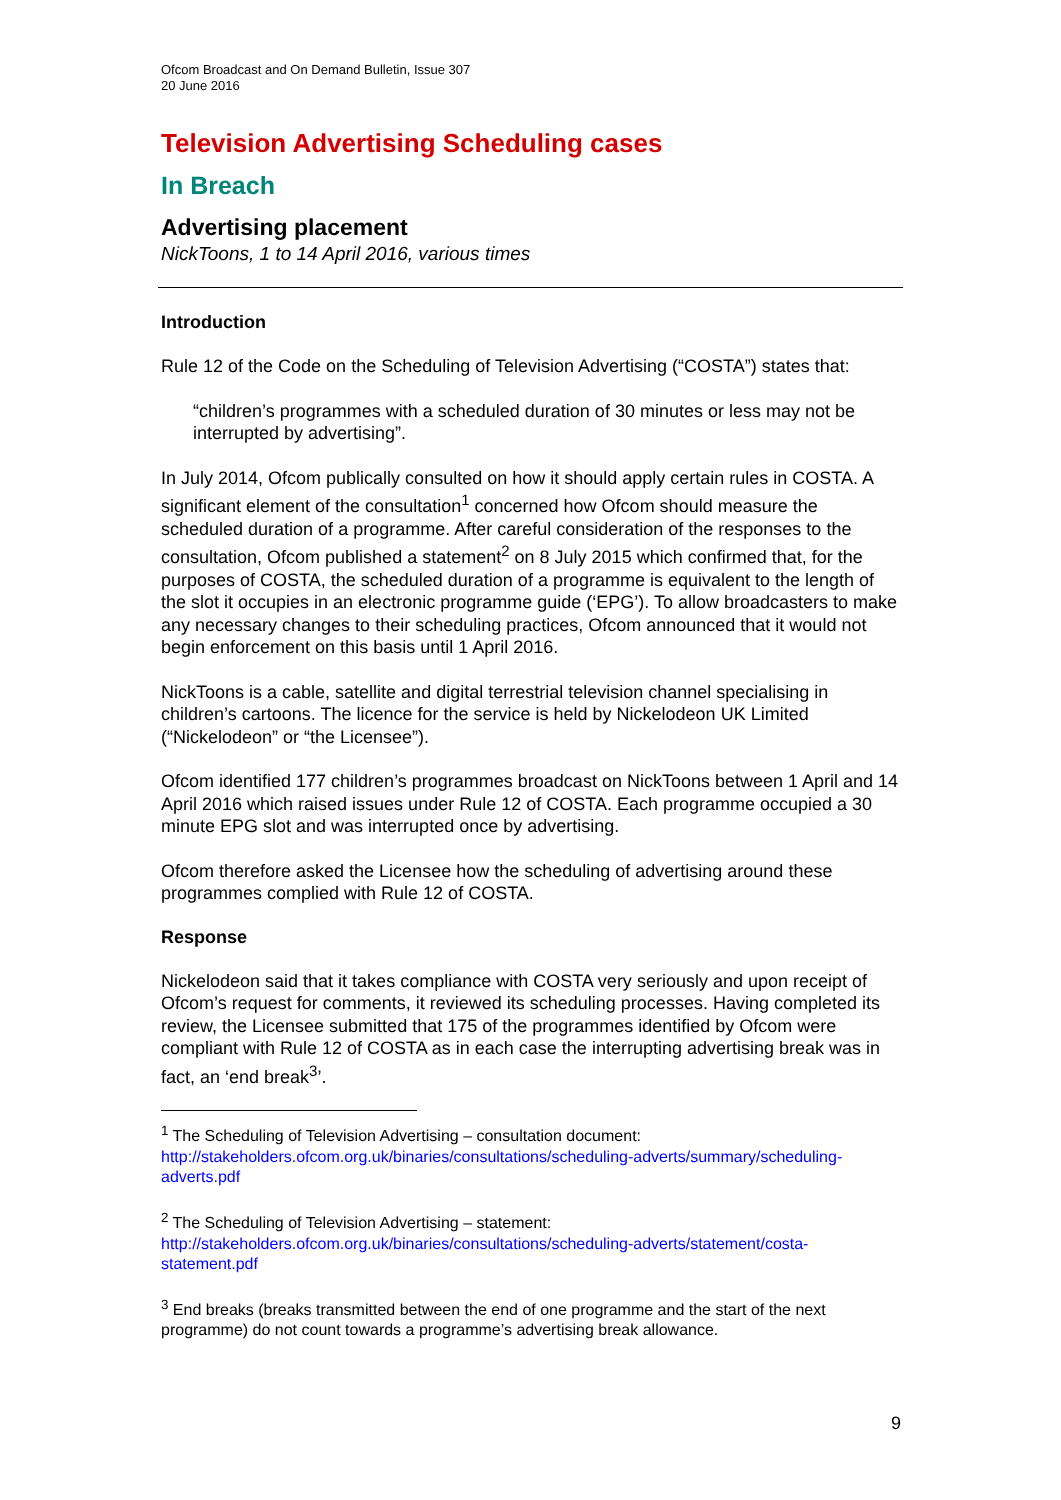Ofcom Broadcast and On Demand Bulletin, Issue 307
20 June 2016
Television Advertising Scheduling cases
In Breach
Advertising placement
NickToons, 1 to 14 April 2016, various times
Introduction
Rule 12 of the Code on the Scheduling of Television Advertising (“COSTA”) states that:
“children’s programmes with a scheduled duration of 30 minutes or less may not be interrupted by advertising”.
In July 2014, Ofcom publically consulted on how it should apply certain rules in COSTA. A significant element of the consultation<sup>1</sup> concerned how Ofcom should measure the scheduled duration of a programme. After careful consideration of the responses to the consultation, Ofcom published a statement<sup>2</sup> on 8 July 2015 which confirmed that, for the purposes of COSTA, the scheduled duration of a programme is equivalent to the length of the slot it occupies in an electronic programme guide (‘EPG’). To allow broadcasters to make any necessary changes to their scheduling practices, Ofcom announced that it would not begin enforcement on this basis until 1 April 2016.
NickToons is a cable, satellite and digital terrestrial television channel specialising in children’s cartoons. The licence for the service is held by Nickelodeon UK Limited (“Nickelodeon” or “the Licensee”).
Ofcom identified 177 children’s programmes broadcast on NickToons between 1 April and 14 April 2016 which raised issues under Rule 12 of COSTA. Each programme occupied a 30 minute EPG slot and was interrupted once by advertising.
Ofcom therefore asked the Licensee how the scheduling of advertising around these programmes complied with Rule 12 of COSTA.
Response
Nickelodeon said that it takes compliance with COSTA very seriously and upon receipt of Ofcom’s request for comments, it reviewed its scheduling processes. Having completed its review, the Licensee submitted that 175 of the programmes identified by Ofcom were compliant with Rule 12 of COSTA as in each case the interrupting advertising break was in fact, an ‘end break<sup>3</sup>’.
<sup>1</sup> The Scheduling of Television Advertising – consultation document:
http://stakeholders.ofcom.org.uk/binaries/consultations/scheduling-adverts/summary/scheduling-adverts.pdf
<sup>2</sup> The Scheduling of Television Advertising – statement:
http://stakeholders.ofcom.org.uk/binaries/consultations/scheduling-adverts/statement/costa-statement.pdf
<sup>3</sup> End breaks (breaks transmitted between the end of one programme and the start of the next programme) do not count towards a programme’s advertising break allowance.
9